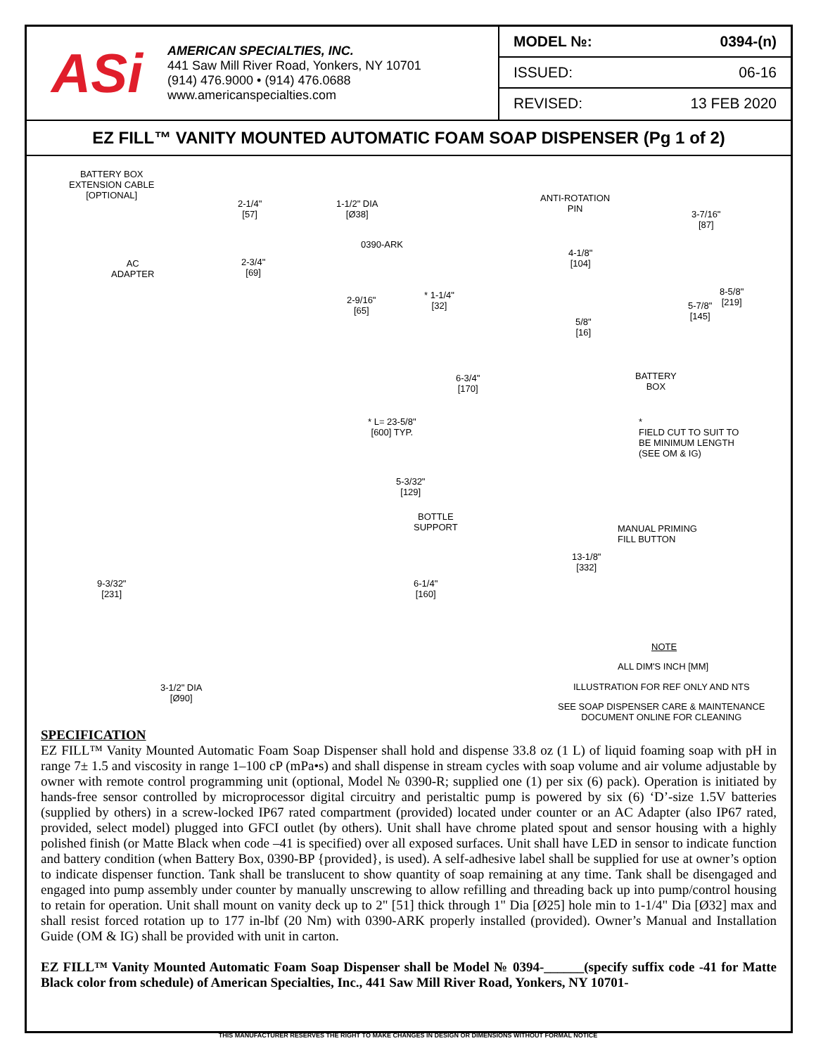ASi
AMERICAN SPECIALTIES, INC.
441 Saw Mill River Road, Yonkers, NY 10701
(914) 476.9000 • (914) 476.0688
www.americanspecialties.com
| MODEL №: | 0394-(n) |
| ISSUED: | 06-16 |
| REVISED: | 13 FEB 2020 |
EZ FILL™ VANITY MOUNTED AUTOMATIC FOAM SOAP DISPENSER (Pg 1 of 2)
BATTERY BOX
EXTENSION CABLE
[OPTIONAL]
2-1/4"
[57]
1-1/2" DIA
[Ø38]
0390-ARK
ANTI-ROTATION
PIN
3-7/16"
[87]
4-1/8"
[104]
AC
ADAPTER
2-3/4"
[69]
* 1-1/4"
[32]
2-9/16"
[65]
8-5/8"
[219]
5-7/8"
[145]
5/8"
[16]
6-3/4"
[170]
BATTERY
BOX
* L= 23-5/8"
[600] TYP.
*
FIELD CUT TO SUIT TO
BE MINIMUM LENGTH
(SEE OM & IG)
5-3/32"
[129]
BOTTLE
SUPPORT
MANUAL PRIMING
FILL BUTTON
13-1/8"
[332]
9-3/32"
[231]
6-1/4"
[160]
NOTE
ALL DIM'S INCH [MM]
ILLUSTRATION FOR REF ONLY AND NTS
3-1/2" DIA
[Ø90]
SEE SOAP DISPENSER CARE & MAINTENANCE
DOCUMENT ONLINE FOR CLEANING
SPECIFICATION
EZ FILL™ Vanity Mounted Automatic Foam Soap Dispenser shall hold and dispense 33.8 oz (1 L) of liquid foaming soap with pH in range 7± 1.5 and viscosity in range 1–100 cP (mPa•s) and shall dispense in stream cycles with soap volume and air volume adjustable by owner with remote control programming unit (optional, Model № 0390-R; supplied one (1) per six (6) pack). Operation is initiated by hands-free sensor controlled by microprocessor digital circuitry and peristaltic pump is powered by six (6) ‘D’-size 1.5V batteries (supplied by others) in a screw-locked IP67 rated compartment (provided) located under counter or an AC Adapter (also IP67 rated, provided, select model) plugged into GFCI outlet (by others). Unit shall have chrome plated spout and sensor housing with a highly polished finish (or Matte Black when code –41 is specified) over all exposed surfaces. Unit shall have LED in sensor to indicate function and battery condition (when Battery Box, 0390-BP {provided}, is used). A self-adhesive label shall be supplied for use at owner’s option to indicate dispenser function. Tank shall be translucent to show quantity of soap remaining at any time. Tank shall be disengaged and engaged into pump assembly under counter by manually unscrewing to allow refilling and threading back up into pump/control housing to retain for operation. Unit shall mount on vanity deck up to 2" [51] thick through 1" Dia [Ø25] hole min to 1-1/4" Dia [Ø32] max and shall resist forced rotation up to 177 in-lbf (20 Nm) with 0390-ARK properly installed (provided). Owner’s Manual and Installation Guide (OM & IG) shall be provided with unit in carton.
EZ FILL™ Vanity Mounted Automatic Foam Soap Dispenser shall be Model № 0394-______(specify suffix code -41 for Matte Black color from schedule) of American Specialties, Inc., 441 Saw Mill River Road, Yonkers, NY 10701-
THIS MANUFACTURER RESERVES THE RIGHT TO MAKE CHANGES IN DESIGN OR DIMENSIONS WITHOUT FORMAL NOTICE